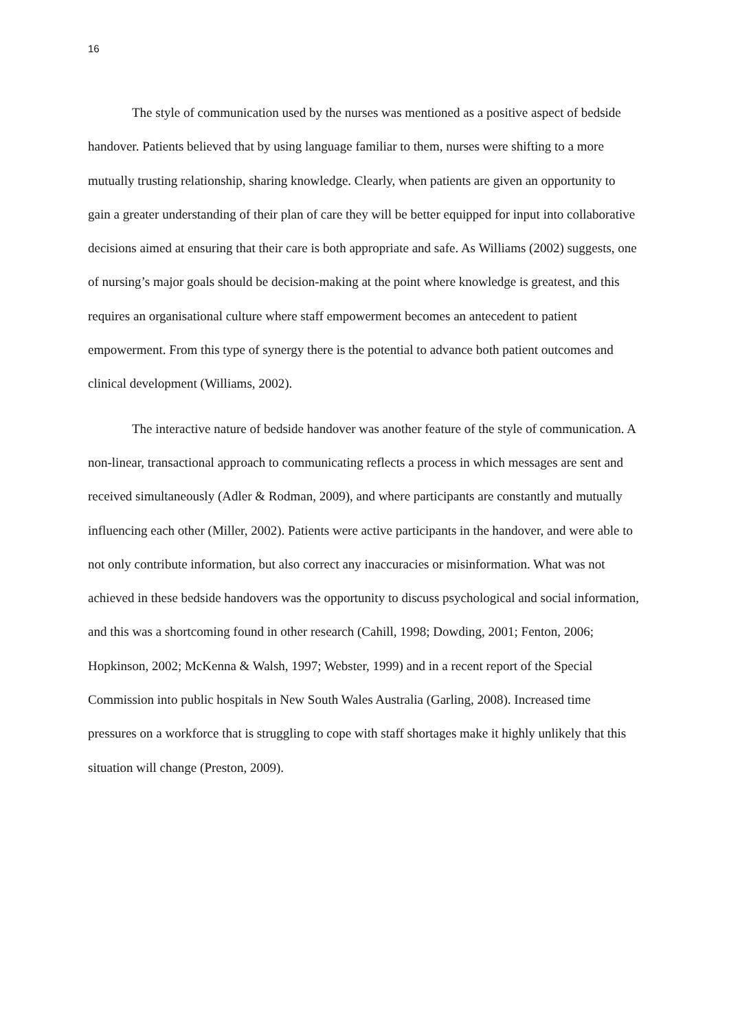16
The style of communication used by the nurses was mentioned as a positive aspect of bedside handover. Patients believed that by using language familiar to them, nurses were shifting to a more mutually trusting relationship, sharing knowledge. Clearly, when patients are given an opportunity to gain a greater understanding of their plan of care they will be better equipped for input into collaborative decisions aimed at ensuring that their care is both appropriate and safe. As Williams (2002) suggests, one of nursing’s major goals should be decision-making at the point where knowledge is greatest, and this requires an organisational culture where staff empowerment becomes an antecedent to patient empowerment. From this type of synergy there is the potential to advance both patient outcomes and clinical development (Williams, 2002).
The interactive nature of bedside handover was another feature of the style of communication. A non-linear, transactional approach to communicating reflects a process in which messages are sent and received simultaneously (Adler & Rodman, 2009), and where participants are constantly and mutually influencing each other (Miller, 2002). Patients were active participants in the handover, and were able to not only contribute information, but also correct any inaccuracies or misinformation. What was not achieved in these bedside handovers was the opportunity to discuss psychological and social information, and this was a shortcoming found in other research (Cahill, 1998; Dowding, 2001; Fenton, 2006; Hopkinson, 2002; McKenna & Walsh, 1997; Webster, 1999) and in a recent report of the Special Commission into public hospitals in New South Wales Australia (Garling, 2008). Increased time pressures on a workforce that is struggling to cope with staff shortages make it highly unlikely that this situation will change (Preston, 2009).